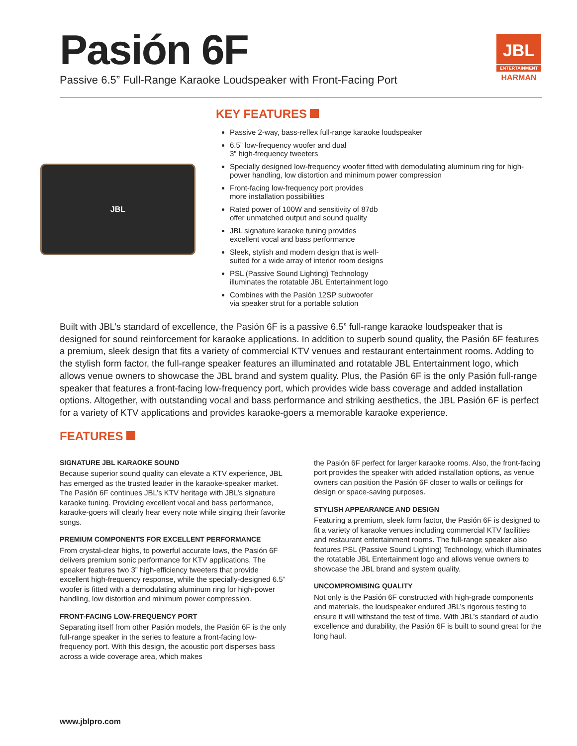Pasión 6F
Passive 6.5” Full-Range Karaoke Loudspeaker with Front-Facing Port
JBL
ENTERTAINMENT
HARMAN
JBL
KEY FEATURES
Passive 2-way, bass-reflex full-range karaoke loudspeaker
6.5” low-frequency woofer and dual
3” high-frequency tweeters
Specially designed low-frequency woofer fitted with demodulating aluminum ring for high-power handling, low distortion and minimum power compression
Front-facing low-frequency port provides
more installation possibilities
Rated power of 100W and sensitivity of 87db
offer unmatched output and sound quality
JBL signature karaoke tuning provides
excellent vocal and bass performance
Sleek, stylish and modern design that is well-
suited for a wide array of interior room designs
PSL (Passive Sound Lighting) Technology
illuminates the rotatable JBL Entertainment logo
Combines with the Pasión 12SP subwoofer
via speaker strut for a portable solution
Built with JBL’s standard of excellence, the Pasión 6F is a passive 6.5” full-range karaoke loudspeaker that is designed for sound reinforcement for karaoke applications. In addition to superb sound quality, the Pasión 6F features a premium, sleek design that fits a variety of commercial KTV venues and restaurant entertainment rooms. Adding to the stylish form factor, the full-range speaker features an illuminated and rotatable JBL Entertainment logo, which allows venue owners to showcase the JBL brand and system quality. Plus, the Pasión 6F is the only Pasión full-range speaker that features a front-facing low-frequency port, which provides wide bass coverage and added installation options. Altogether, with outstanding vocal and bass performance and striking aesthetics, the JBL Pasión 6F is perfect for a variety of KTV applications and provides karaoke-goers a memorable karaoke experience.
FEATURES
SIGNATURE JBL KARAOKE SOUND
Because superior sound quality can elevate a KTV experience, JBL has emerged as the trusted leader in the karaoke-speaker market. The Pasión 6F continues JBL’s KTV heritage with JBL’s signature karaoke tuning. Providing excellent vocal and bass performance, karaoke-goers will clearly hear every note while singing their favorite songs.
PREMIUM COMPONENTS FOR EXCELLENT PERFORMANCE
From crystal-clear highs, to powerful accurate lows, the Pasión 6F delivers premium sonic performance for KTV applications. The speaker features two 3” high-efficiency tweeters that provide excellent high-frequency response, while the specially-designed 6.5” woofer is fitted with a demodulating aluminum ring for high-power handling, low distortion and minimum power compression.
FRONT-FACING LOW-FREQUENCY PORT
Separating itself from other Pasión models, the Pasión 6F is the only full-range speaker in the series to feature a front-facing low-frequency port. With this design, the acoustic port disperses bass across a wide coverage area, which makes
the Pasión 6F perfect for larger karaoke rooms. Also, the front-facing port provides the speaker with added installation options, as venue owners can position the Pasión 6F closer to walls or ceilings for design or space-saving purposes.
STYLISH APPEARANCE AND DESIGN
Featuring a premium, sleek form factor, the Pasión 6F is designed to fit a variety of karaoke venues including commercial KTV facilities and restaurant entertainment rooms. The full-range speaker also features PSL (Passive Sound Lighting) Technology, which illuminates the rotatable JBL Entertainment logo and allows venue owners to showcase the JBL brand and system quality.
UNCOMPROMISING QUALITY
Not only is the Pasión 6F constructed with high-grade components and materials, the loudspeaker endured JBL’s rigorous testing to ensure it will withstand the test of time. With JBL’s standard of audio excellence and durability, the Pasión 6F is built to sound great for the long haul.
www.jblpro.com